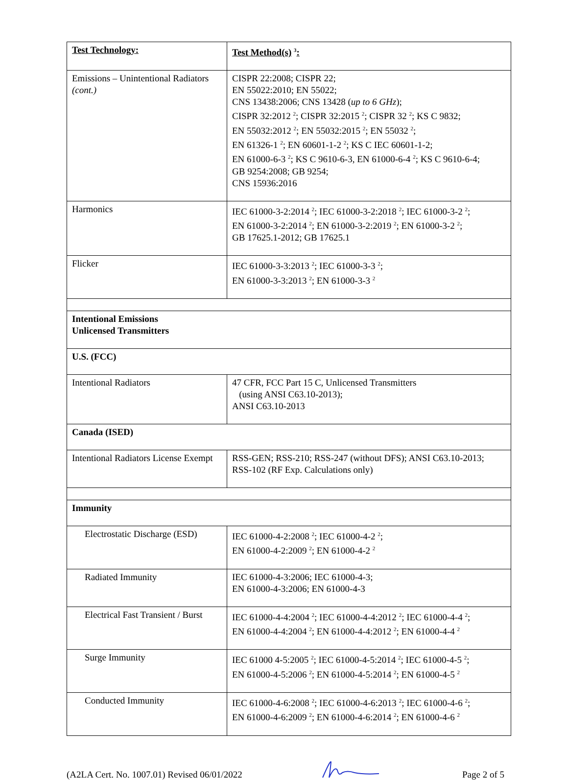| Test Technology: | Test Method(s) <sup>3</sup> : |
| Emissions – Unintentional Radiators (cont.) | CISPR 22:2008; CISPR 22; EN 55022:2010; EN 55022; CNS 13438:2006; CNS 13428 ( up to 6 GHz ); CISPR 32:2012 <sup>2</sup>; CISPR 32:2015 <sup>2</sup>; CISPR 32 <sup>2</sup>; KS C 9832; EN 55032:2012 <sup>2</sup>; EN 55032:2015 <sup>2</sup>; EN 55032 <sup>2</sup>; EN 61326-1 <sup>2</sup>; EN 60601-1-2 <sup>2</sup>; KS C IEC 60601-1-2; EN 61000-6-3 <sup>2</sup>; KS C 9610-6-3, EN 61000-6-4 <sup>2</sup>; KS C 9610-6-4; GB 9254:2008; GB 9254; CNS 15936:2016 |
| Harmonics | IEC 61000-3-2:2014 <sup>2</sup>; IEC 61000-3-2:2018 <sup>2</sup>; IEC 61000-3-2 <sup>2</sup>; EN 61000-3-2:2014 <sup>2</sup>; EN 61000-3-2:2019 <sup>2</sup>; EN 61000-3-2 <sup>2</sup>; GB 17625.1-2012; GB 17625.1 |
| Flicker | IEC 61000-3-3:2013 <sup>2</sup>; IEC 61000-3-3 <sup>2</sup>; EN 61000-3-3:2013 <sup>2</sup>; EN 61000-3-3 <sup>2</sup> |
| Intentional Emissions Unlicensed Transmitters | |
| U.S. (FCC) | |
| Intentional Radiators | 47 CFR, FCC Part 15 C, Unlicensed Transmitters (using ANSI C63.10-2013); ANSI C63.10-2013 |
| Canada (ISED) | |
| Intentional Radiators License Exempt | RSS-GEN; RSS-210; RSS-247 (without DFS); ANSI C63.10-2013; RSS-102 (RF Exp. Calculations only) |
| Immunity | |
| Electrostatic Discharge (ESD) | IEC 61000-4-2:2008 <sup>2</sup>; IEC 61000-4-2 <sup>2</sup>; EN 61000-4-2:2009 <sup>2</sup>; EN 61000-4-2 <sup>2</sup> |
| Radiated Immunity | IEC 61000-4-3:2006; IEC 61000-4-3; EN 61000-4-3:2006; EN 61000-4-3 |
| Electrical Fast Transient / Burst | IEC 61000-4-4:2004 <sup>2</sup>; IEC 61000-4-4:2012 <sup>2</sup>; IEC 61000-4-4 <sup>2</sup>; EN 61000-4-4:2004 <sup>2</sup>; EN 61000-4-4:2012 <sup>2</sup>; EN 61000-4-4 <sup>2</sup> |
| Surge Immunity | IEC 61000 4-5:2005 <sup>2</sup>; IEC 61000-4-5:2014 <sup>2</sup>; IEC 61000-4-5 <sup>2</sup>; EN 61000-4-5:2006 <sup>2</sup>; EN 61000-4-5:2014 <sup>2</sup>; EN 61000-4-5 <sup>2</sup> |
| Conducted Immunity | IEC 61000-4-6:2008 <sup>2</sup>; IEC 61000-4-6:2013 <sup>2</sup>; IEC 61000-4-6 <sup>2</sup>; EN 61000-4-6:2009 <sup>2</sup>; EN 61000-4-6:2014 <sup>2</sup>; EN 61000-4-6 <sup>2</sup> |
(A2LA Cert. No. 1007.01) Revised 06/01/2022 Page 2 of 5